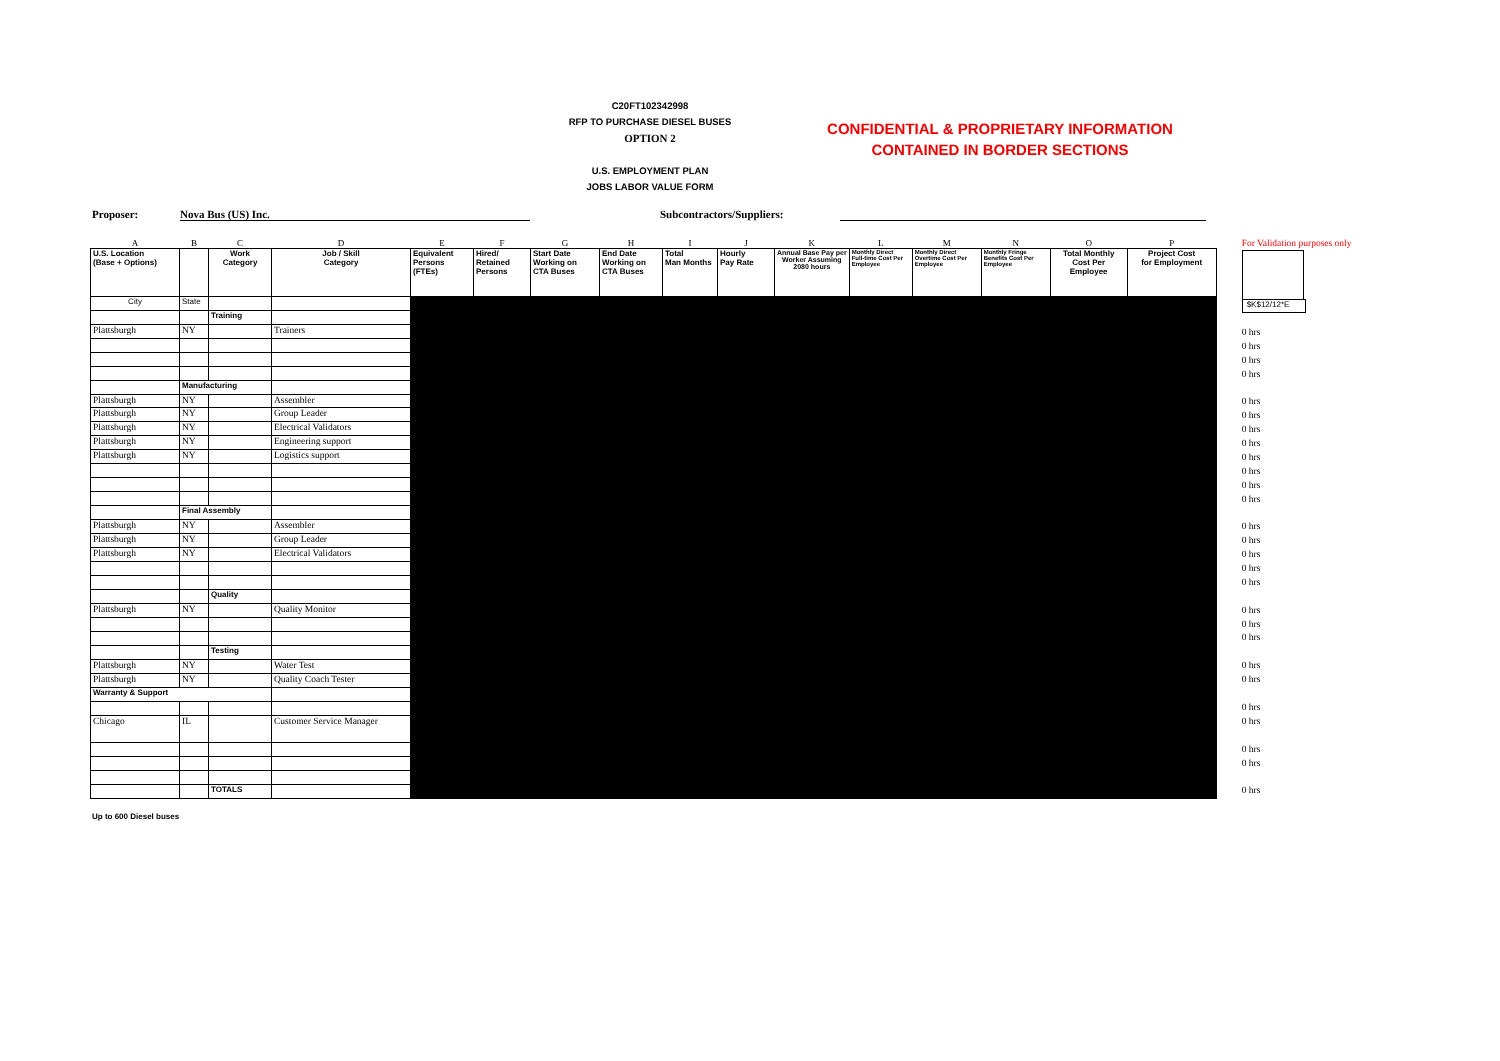C20FT102342998
RFP TO PURCHASE DIESEL BUSES
OPTION 2
U.S. EMPLOYMENT PLAN
JOBS LABOR VALUE FORM
CONFIDENTIAL & PROPRIETARY INFORMATION
CONTAINED IN BORDER SECTIONS
Proposer: Nova Bus (US) Inc. Subcontractors/Suppliers:
| A | B | C | D | E | F | G | H | I | J | K | L | M | N | O | P |
| U.S. Location (Base + Options) | | Work Category | Job / Skill Category | Equivalent Persons (FTEs) | Hired/ Retained Persons | Start Date Working on CTA Buses | End Date Working on CTA Buses | Total Man Months | Hourly Pay Rate | Annual Base Pay per Worker Assuming 2080 hours | Monthly Direct Full-time Cost Per Employee | Monthly Direct Overtime Cost Per Employee | Monthly Fringe Benefits Cost Per Employee | Total Monthly Cost Per Employee | Project Cost for Employment |
| City | State | | | | | | | | | | | | | | |
| | | Training | | | | | | | | | | | | | |
| Plattsburgh | NY | | Trainers | | | | | | | | | | | | |
| | Manufacturing | | | | | | | | | | | | | | |
| Plattsburgh | NY | | Assembler | | | | | | | | | | | | |
| Plattsburgh | NY | | Group Leader | | | | | | | | | | | | |
| Plattsburgh | NY | | Electrical Validators | | | | | | | | | | | | |
| Plattsburgh | NY | | Engineering support | | | | | | | | | | | | |
| Plattsburgh | NY | | Logistics support | | | | | | | | | | | | |
| | Final Assembly | | | | | | | | | | | | | | |
| Plattsburgh | NY | | Assembler | | | | | | | | | | | | |
| Plattsburgh | NY | | Group Leader | | | | | | | | | | | | |
| Plattsburgh | NY | | Electrical Validators | | | | | | | | | | | | |
| | | Quality | | | | | | | | | | | | | |
| Plattsburgh | NY | | Quality Monitor | | | | | | | | | | | | |
| | | Testing | | | | | | | | | | | | | |
| Plattsburgh | NY | | Water Test | | | | | | | | | | | | |
| Plattsburgh | NY | | Quality Coach Tester | | | | | | | | | | | | |
| Warranty & Support | | | | | | | | | | | | | | | |
| Chicago | IL | | Customer Service Manager | | | | | | | | | | | | |
| | | TOTALS | | | | | | | | | | | | | |
For Validation purposes only
$K$12/12*E
0 hrs
0 hrs
0 hrs
0 hrs
0 hrs
0 hrs
0 hrs
0 hrs
0 hrs
0 hrs
0 hrs
0 hrs
0 hrs
0 hrs
0 hrs
0 hrs
0 hrs
0 hrs
0 hrs
0 hrs
0 hrs
0 hrs
0 hrs
0 hrs
0 hrs
0 hrs
0 hrs
Up to 600 Diesel buses